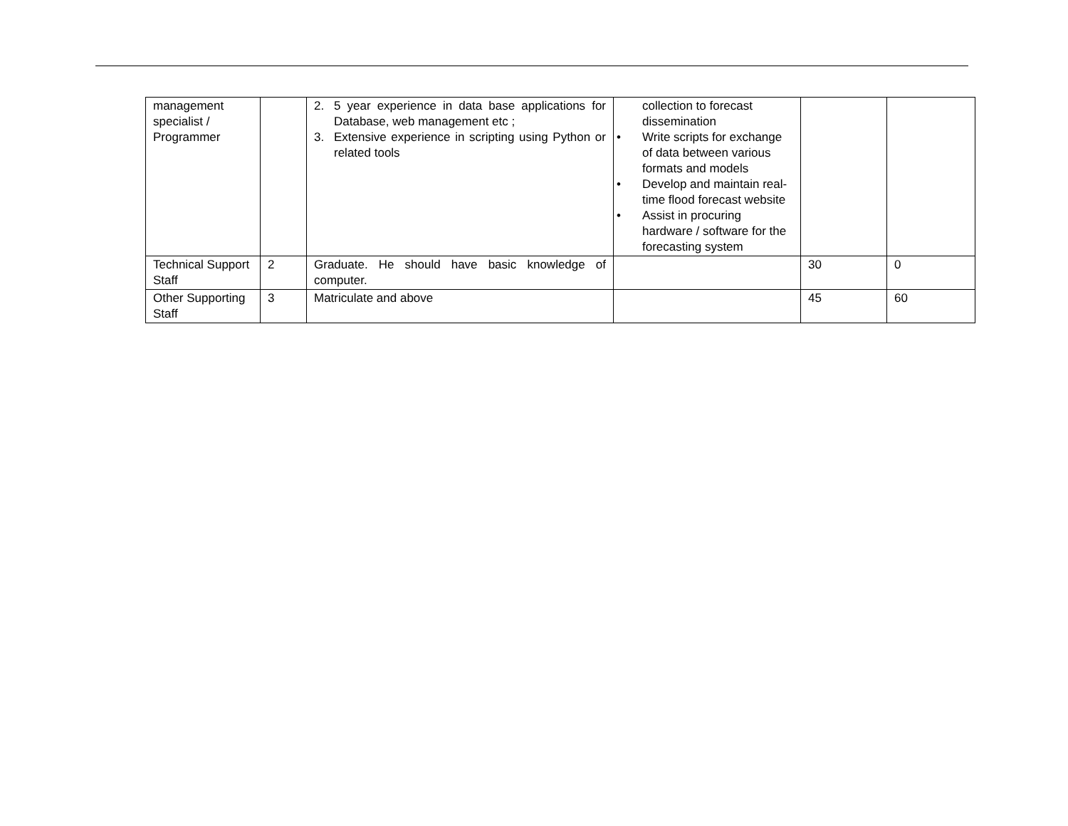| management specialist / Programmer | | 2. 5 year experience in data base applications for Database, web management etc ; 3. Extensive experience in scripting using Python or related tools | collection to forecast dissemination • Write scripts for exchange of data between various formats and models • Develop and maintain real-time flood forecast website • Assist in procuring hardware / software for the forecasting system | | |
| Technical Support Staff | 2 | Graduate. He should have basic knowledge of computer. | | 30 | 0 |
| Other Supporting Staff | 3 | Matriculate and above | | 45 | 60 |